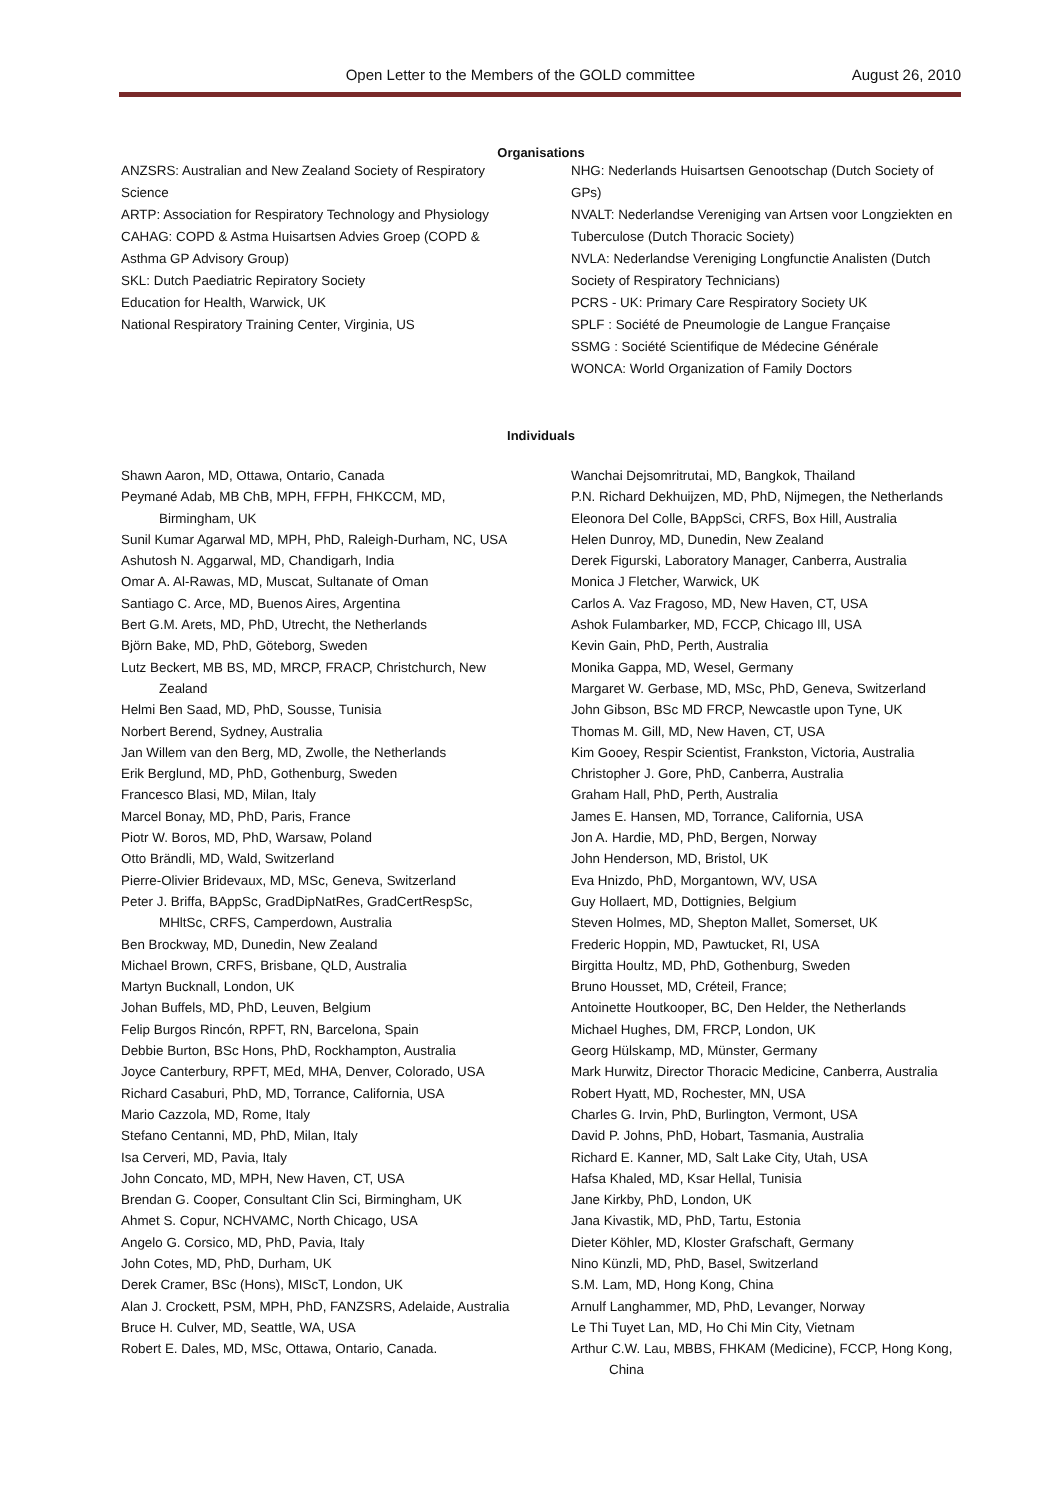Open Letter to the Members of the GOLD committee August 26, 2010
Organisations
ANZSRS: Australian and New Zealand Society of Respiratory Science
ARTP: Association for Respiratory Technology and Physiology
CAHAG: COPD & Astma Huisartsen Advies Groep (COPD & Asthma GP Advisory Group)
SKL: Dutch Paediatric Repiratory Society
Education for Health, Warwick, UK
National Respiratory Training Center, Virginia, US
NHG: Nederlands Huisartsen Genootschap (Dutch Society of GPs)
NVALT: Nederlandse Vereniging van Artsen voor Longziekten en Tuberculose (Dutch Thoracic Society)
NVLA: Nederlandse Vereniging Longfunctie Analisten (Dutch Society of Respiratory Technicians)
PCRS - UK: Primary Care Respiratory Society UK
SPLF : Société de Pneumologie de Langue Française
SSMG : Société Scientifique de Médecine Générale
WONCA: World Organization of Family Doctors
Individuals
Shawn Aaron, MD, Ottawa, Ontario, Canada
Peymané Adab, MB ChB, MPH, FFPH, FHKCCM, MD, Birmingham, UK
Sunil Kumar Agarwal MD, MPH, PhD, Raleigh-Durham, NC, USA
Ashutosh N. Aggarwal, MD, Chandigarh, India
Omar A. Al-Rawas, MD, Muscat, Sultanate of Oman
Santiago C. Arce, MD, Buenos Aires, Argentina
Bert G.M. Arets, MD, PhD, Utrecht, the Netherlands
Björn Bake, MD, PhD, Göteborg, Sweden
Lutz Beckert, MB BS, MD, MRCP, FRACP, Christchurch, New Zealand
Helmi Ben Saad, MD, PhD, Sousse, Tunisia
Norbert Berend, Sydney, Australia
Jan Willem van den Berg, MD, Zwolle, the Netherlands
Erik Berglund, MD, PhD, Gothenburg, Sweden
Francesco Blasi, MD, Milan, Italy
Marcel Bonay, MD, PhD, Paris, France
Piotr W. Boros, MD, PhD, Warsaw, Poland
Otto Brändli, MD, Wald, Switzerland
Pierre-Olivier Bridevaux, MD, MSc, Geneva, Switzerland
Peter J. Briffa, BAppSc, GradDipNatRes, GradCertRespSc, MHltSc, CRFS, Camperdown, Australia
Ben Brockway, MD, Dunedin, New Zealand
Michael Brown, CRFS, Brisbane, QLD, Australia
Martyn Bucknall, London, UK
Johan Buffels, MD, PhD, Leuven, Belgium
Felip Burgos Rincón, RPFT, RN, Barcelona, Spain
Debbie Burton, BSc Hons, PhD, Rockhampton, Australia
Joyce Canterbury, RPFT, MEd, MHA, Denver, Colorado, USA
Richard Casaburi, PhD, MD, Torrance, California, USA
Mario Cazzola, MD, Rome, Italy
Stefano Centanni, MD, PhD, Milan, Italy
Isa Cerveri, MD, Pavia, Italy
John Concato, MD, MPH, New Haven, CT, USA
Brendan G. Cooper, Consultant Clin Sci, Birmingham, UK
Ahmet S. Copur, NCHVAMC, North Chicago, USA
Angelo G. Corsico, MD, PhD, Pavia, Italy
John Cotes, MD, PhD, Durham, UK
Derek Cramer, BSc (Hons), MIScT, London, UK
Alan J. Crockett, PSM, MPH, PhD, FANZSRS, Adelaide, Australia
Bruce H. Culver, MD, Seattle, WA, USA
Robert E. Dales, MD, MSc, Ottawa, Ontario, Canada.
Wanchai Dejsomritrutai, MD, Bangkok, Thailand
P.N. Richard Dekhuijzen, MD, PhD, Nijmegen, the Netherlands
Eleonora Del Colle, BAppSci, CRFS, Box Hill, Australia
Helen Dunroy, MD, Dunedin, New Zealand
Derek Figurski, Laboratory Manager, Canberra, Australia
Monica J Fletcher, Warwick, UK
Carlos A. Vaz Fragoso, MD, New Haven, CT, USA
Ashok Fulambarker, MD, FCCP, Chicago Ill, USA
Kevin Gain, PhD, Perth, Australia
Monika Gappa, MD, Wesel, Germany
Margaret W. Gerbase, MD, MSc, PhD, Geneva, Switzerland
John Gibson, BSc MD FRCP, Newcastle upon Tyne, UK
Thomas M. Gill, MD, New Haven, CT, USA
Kim Gooey, Respir Scientist, Frankston, Victoria, Australia
Christopher J. Gore, PhD, Canberra, Australia
Graham Hall, PhD, Perth, Australia
James E. Hansen, MD, Torrance, California, USA
Jon A. Hardie, MD, PhD, Bergen, Norway
John Henderson, MD, Bristol, UK
Eva Hnizdo, PhD, Morgantown, WV, USA
Guy Hollaert, MD, Dottignies, Belgium
Steven Holmes, MD, Shepton Mallet, Somerset, UK
Frederic Hoppin, MD, Pawtucket, RI, USA
Birgitta Houltz, MD, PhD, Gothenburg, Sweden
Bruno Housset, MD, Créteil, France;
Antoinette Houtkooper, BC, Den Helder, the Netherlands
Michael Hughes, DM, FRCP, London, UK
Georg Hülskamp, MD, Münster, Germany
Mark Hurwitz, Director Thoracic Medicine, Canberra, Australia
Robert Hyatt, MD, Rochester, MN, USA
Charles G. Irvin, PhD, Burlington, Vermont, USA
David P. Johns, PhD, Hobart, Tasmania, Australia
Richard E. Kanner, MD, Salt Lake City, Utah, USA
Hafsa Khaled, MD, Ksar Hellal, Tunisia
Jane Kirkby, PhD, London, UK
Jana Kivastik, MD, PhD, Tartu, Estonia
Dieter Köhler, MD, Kloster Grafschaft, Germany
Nino Künzli, MD, PhD, Basel, Switzerland
S.M. Lam, MD, Hong Kong, China
Arnulf Langhammer, MD, PhD, Levanger, Norway
Le Thi Tuyet Lan, MD, Ho Chi Min City, Vietnam
Arthur C.W. Lau, MBBS, FHKAM (Medicine), FCCP, Hong Kong, China